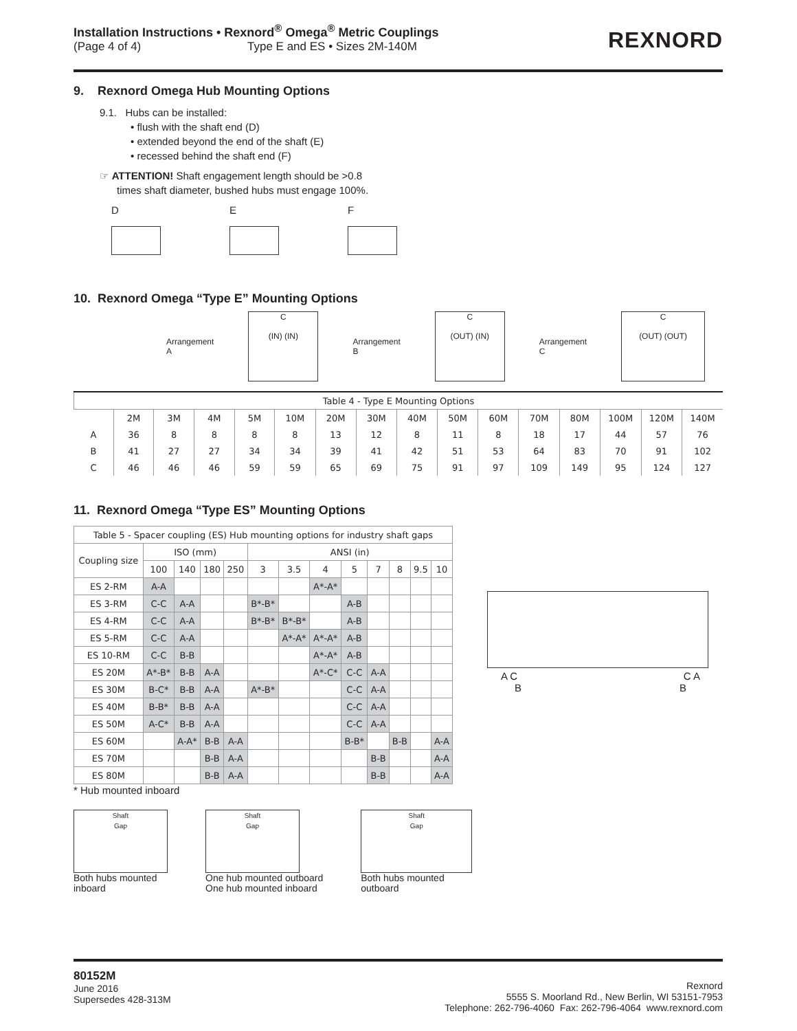Installation Instructions • Rexnord<sup>®</sup> Omega<sup>®</sup> Metric Couplings
(Page 4 of 4) Type E and ES • Sizes 2M-140M
REXNORD
9. Rexnord Omega Hub Mounting Options
9.1. Hubs can be installed:
• flush with the shaft end (D)
• extended beyond the end of the shaft (E)
• recessed behind the shaft end (F)
☞ ATTENTION! Shaft engagement length should be >0.8
times shaft diameter, bushed hubs must engage 100%.
D
E
F
10. Rexnord Omega “Type E” Mounting Options
Arrangement
A
C
(IN) (IN)
Arrangement
B
C
(OUT) (IN)
Arrangement
C
C
(OUT) (OUT)
| Table 4 - Type E Mounting Options | | | | | | | | | | | | | | | |
| --- | --- | --- | --- | --- | --- | --- | --- | --- | --- | --- | --- | --- | --- | --- | --- |
| | 2M | 3M | 4M | 5M | 10M | 20M | 30M | 40M | 50M | 60M | 70M | 80M | 100M | 120M | 140M |
| A | 36 | 8 | 8 | 8 | 8 | 13 | 12 | 8 | 11 | 8 | 18 | 17 | 44 | 57 | 76 |
| B | 41 | 27 | 27 | 34 | 34 | 39 | 41 | 42 | 51 | 53 | 64 | 83 | 70 | 91 | 102 |
| C | 46 | 46 | 46 | 59 | 59 | 65 | 69 | 75 | 91 | 97 | 109 | 149 | 95 | 124 | 127 |
11. Rexnord Omega “Type ES” Mounting Options
| Table 5 - Spacer coupling (ES) Hub mounting options for industry shaft gaps | | | | | | | | | | | | |
| --- | --- | --- | --- | --- | --- | --- | --- | --- | --- | --- | --- | --- |
| Coupling size | ISO (mm) | | | | ANSI (in) | | | | | | | |
| | 100 | 140 | 180 | 250 | 3 | 3.5 | 4 | 5 | 7 | 8 | 9.5 | 10 |
| ES 2-RM | A-A | | | | | | A*-A* | | | | | |
| ES 3-RM | C-C | A-A | | | B*-B* | | | A-B | | | | |
| ES 4-RM | C-C | A-A | | | B*-B* | B*-B* | | A-B | | | | |
| ES 5-RM | C-C | A-A | | | | A*-A* | A*-A* | A-B | | | | |
| ES 10-RM | C-C | B-B | | | | | A*-A* | A-B | | | | |
| ES 20M | A*-B* | B-B | A-A | | | | A*-C* | C-C | A-A | | | |
| ES 30M | B-C* | B-B | A-A | | A*-B* | | | C-C | A-A | | | |
| ES 40M | B-B* | B-B | A-A | | | | | C-C | A-A | | | |
| ES 50M | A-C* | B-B | A-A | | | | | C-C | A-A | | | |
| ES 60M | | A-A* | B-B | A-A | | | | B-B* | | B-B | | A-A |
| ES 70M | | | B-B | A-A | | | | | B-B | | | A-A |
| ES 80M | | | B-B | A-A | | | | | B-B | | | A-A |
* Hub mounted inboard
A C C A
B B
Shaft
Gap
Both hubs mounted
inboard
Shaft
Gap
One hub mounted outboard
One hub mounted inboard
Shaft
Gap
Both hubs mounted
outboard
80152M
June 2016
Supersedes 428-313M
Rexnord
5555 S. Moorland Rd., New Berlin, WI 53151-7953
Telephone: 262-796-4060 Fax: 262-796-4064 www.rexnord.com